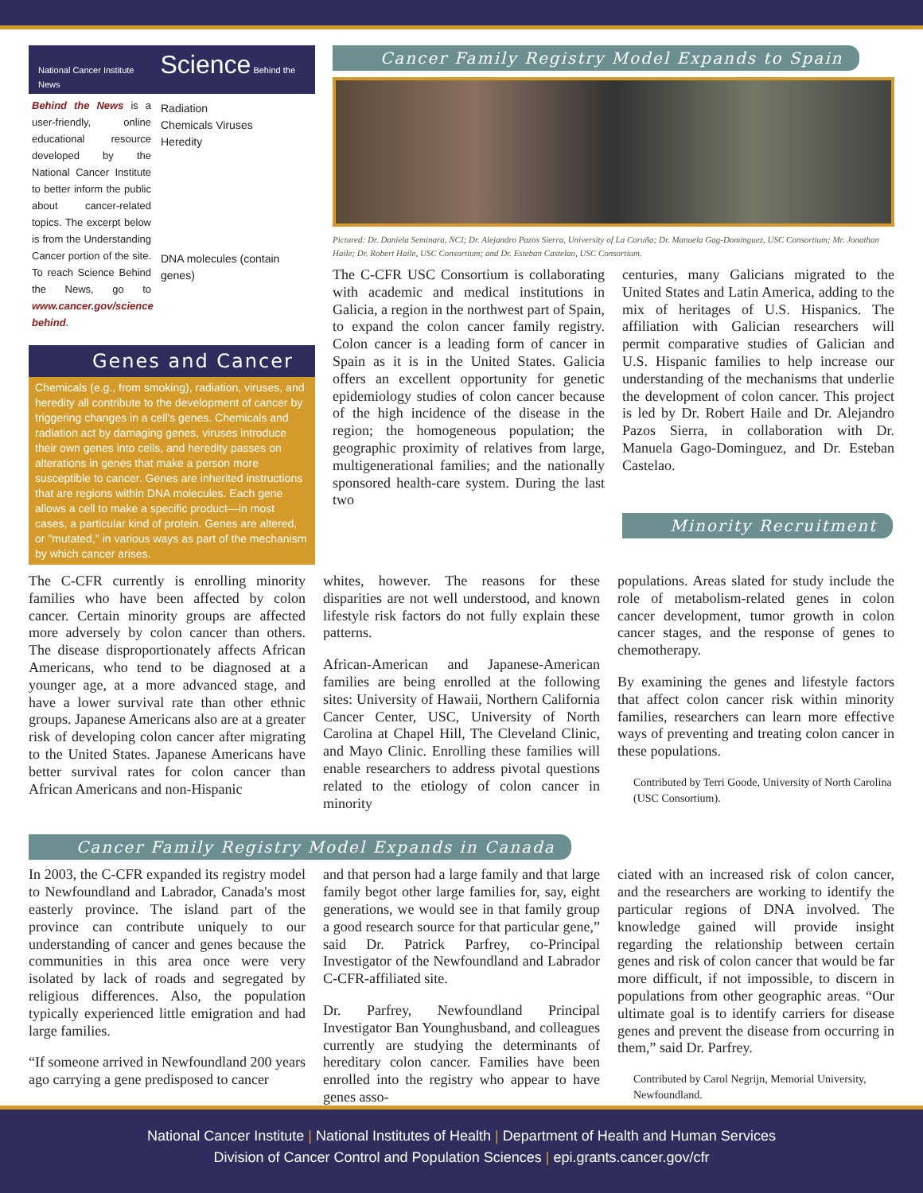National Cancer Institute Science Behind the News
Behind the News is a user-friendly, online educational resource developed by the National Cancer Institute to better inform the public about cancer-related topics. The excerpt below is from the Understanding Cancer portion of the site. To reach Science Behind the News, go to www.cancer.gov/science behind.
Radiation
Chemicals Viruses
Heredity
DNA molecules (contain genes)
Genes and Cancer
Chemicals (e.g., from smoking), radiation, viruses, and heredity all contribute to the development of cancer by triggering changes in a cell's genes. Chemicals and radiation act by damaging genes, viruses introduce their own genes into cells, and heredity passes on alterations in genes that make a person more susceptible to cancer. Genes are inherited instructions that are regions within DNA molecules. Each gene allows a cell to make a specific product—in most cases, a particular kind of protein. Genes are altered, or "mutated," in various ways as part of the mechanism by which cancer arises.
Cancer Family Registry Model Expands to Spain
Pictured: Dr. Daniela Seminara, NCI; Dr. Alejandro Pazos Sierra, University of La Coruña; Dr. Manuela Gag-Dominguez, USC Consortium; Mr. Jonathan Haile; Dr. Robert Haile, USC Consortium; and Dr. Esteban Castelao, USC Consortium.
The C-CFR USC Consortium is collaborating with academic and medical institutions in Galicia, a region in the northwest part of Spain, to expand the colon cancer family registry. Colon cancer is a leading form of cancer in Spain as it is in the United States. Galicia offers an excellent opportunity for genetic epidemiology studies of colon cancer because of the high incidence of the disease in the region; the homogeneous population; the geographic proximity of relatives from large, multigenerational families; and the nationally sponsored health-care system. During the last two
centuries, many Galicians migrated to the United States and Latin America, adding to the mix of heritages of U.S. Hispanics. The affiliation with Galician researchers will permit comparative studies of Galician and U.S. Hispanic families to help increase our understanding of the mechanisms that underlie the development of colon cancer. This project is led by Dr. Robert Haile and Dr. Alejandro Pazos Sierra, in collaboration with Dr. Manuela Gago-Dominguez, and Dr. Esteban Castelao.
Minority Recruitment
The C-CFR currently is enrolling minority families who have been affected by colon cancer. Certain minority groups are affected more adversely by colon cancer than others. The disease disproportionately affects African Americans, who tend to be diagnosed at a younger age, at a more advanced stage, and have a lower survival rate than other ethnic groups. Japanese Americans also are at a greater risk of developing colon cancer after migrating to the United States. Japanese Americans have better survival rates for colon cancer than African Americans and non-Hispanic
whites, however. The reasons for these disparities are not well understood, and known lifestyle risk factors do not fully explain these patterns.
African-American and Japanese-American families are being enrolled at the following sites: University of Hawaii, Northern California Cancer Center, USC, University of North Carolina at Chapel Hill, The Cleveland Clinic, and Mayo Clinic. Enrolling these families will enable researchers to address pivotal questions related to the etiology of colon cancer in minority
populations. Areas slated for study include the role of metabolism-related genes in colon cancer development, tumor growth in colon cancer stages, and the response of genes to chemotherapy.
By examining the genes and lifestyle factors that affect colon cancer risk within minority families, researchers can learn more effective ways of preventing and treating colon cancer in these populations.
Contributed by Terri Goode, University of North Carolina (USC Consortium).
Cancer Family Registry Model Expands in Canada
In 2003, the C-CFR expanded its registry model to Newfoundland and Labrador, Canada's most easterly province. The island part of the province can contribute uniquely to our understanding of cancer and genes because the communities in this area once were very isolated by lack of roads and segregated by religious differences. Also, the population typically experienced little emigration and had large families.
“If someone arrived in Newfoundland 200 years ago carrying a gene predisposed to cancer
and that person had a large family and that large family begot other large families for, say, eight generations, we would see in that family group a good research source for that particular gene,” said Dr. Patrick Parfrey, co-Principal Investigator of the Newfoundland and Labrador C-CFR-affiliated site.
Dr. Parfrey, Newfoundland Principal Investigator Ban Younghusband, and colleagues currently are studying the determinants of hereditary colon cancer. Families have been enrolled into the registry who appear to have genes asso-
ciated with an increased risk of colon cancer, and the researchers are working to identify the particular regions of DNA involved. The knowledge gained will provide insight regarding the relationship between certain genes and risk of colon cancer that would be far more difficult, if not impossible, to discern in populations from other geographic areas. “Our ultimate goal is to identify carriers for disease genes and prevent the disease from occurring in them,” said Dr. Parfrey.
Contributed by Carol Negrijn, Memorial University, Newfoundland.
National Cancer Institute | National Institutes of Health | Department of Health and Human Services
Division of Cancer Control and Population Sciences | epi.grants.cancer.gov/cfr